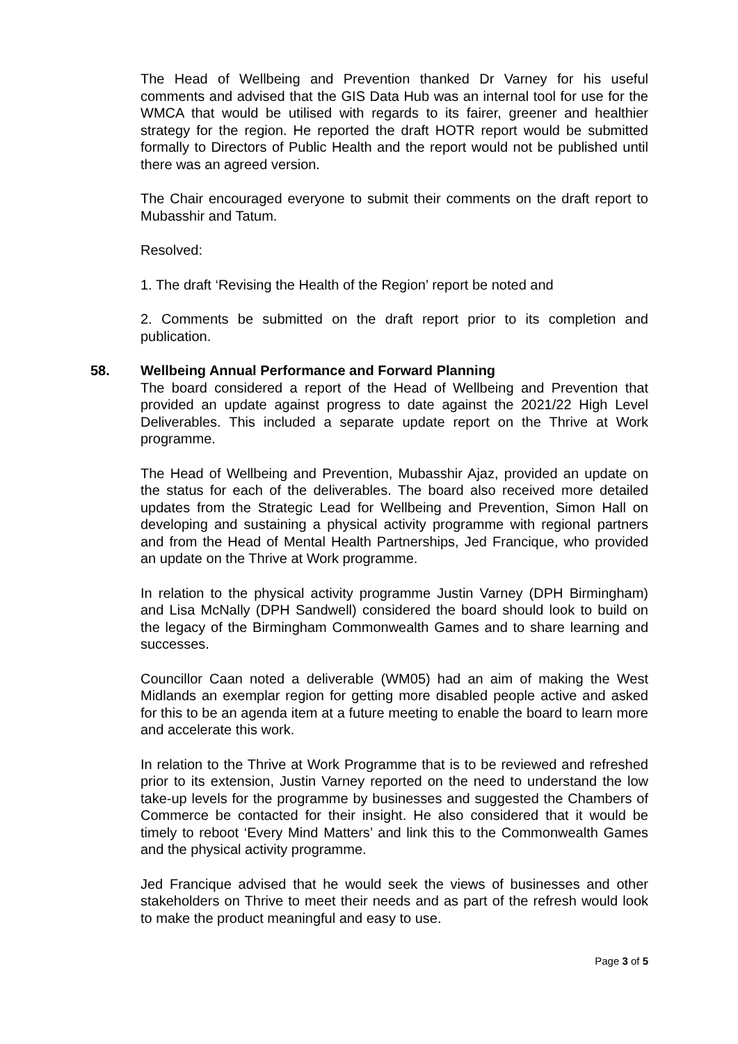The Head of Wellbeing and Prevention thanked Dr Varney for his useful comments and advised that the GIS Data Hub was an internal tool for use for the WMCA that would be utilised with regards to its fairer, greener and healthier strategy for the region. He reported the draft HOTR report would be submitted formally to Directors of Public Health and the report would not be published until there was an agreed version.
The Chair encouraged everyone to submit their comments on the draft report to Mubasshir and Tatum.
Resolved:
1. The draft ‘Revising the Health of the Region’ report be noted and
2. Comments be submitted on the draft report prior to its completion and publication.
58. Wellbeing Annual Performance and Forward Planning
The board considered a report of the Head of Wellbeing and Prevention that provided an update against progress to date against the 2021/22 High Level Deliverables. This included a separate update report on the Thrive at Work programme.
The Head of Wellbeing and Prevention, Mubasshir Ajaz, provided an update on the status for each of the deliverables. The board also received more detailed updates from the Strategic Lead for Wellbeing and Prevention, Simon Hall on developing and sustaining a physical activity programme with regional partners and from the Head of Mental Health Partnerships, Jed Francique, who provided an update on the Thrive at Work programme.
In relation to the physical activity programme Justin Varney (DPH Birmingham) and Lisa McNally (DPH Sandwell) considered the board should look to build on the legacy of the Birmingham Commonwealth Games and to share learning and successes.
Councillor Caan noted a deliverable (WM05) had an aim of making the West Midlands an exemplar region for getting more disabled people active and asked for this to be an agenda item at a future meeting to enable the board to learn more and accelerate this work.
In relation to the Thrive at Work Programme that is to be reviewed and refreshed prior to its extension, Justin Varney reported on the need to understand the low take-up levels for the programme by businesses and suggested the Chambers of Commerce be contacted for their insight. He also considered that it would be timely to reboot ‘Every Mind Matters’ and link this to the Commonwealth Games and the physical activity programme.
Jed Francique advised that he would seek the views of businesses and other stakeholders on Thrive to meet their needs and as part of the refresh would look to make the product meaningful and easy to use.
Page 3 of 5